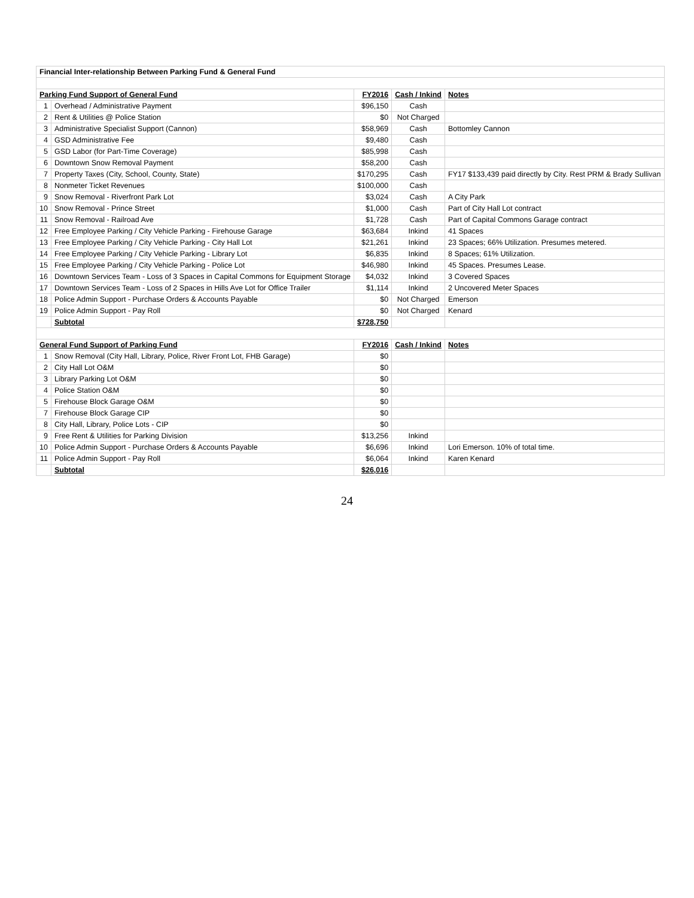| Financial Inter-relationship Between Parking Fund & General Fund | | | | |
| Parking Fund Support of General Fund | | FY2016 | Cash / Inkind | Notes |
| 1 | Overhead / Administrative Payment | $96,150 | Cash | |
| 2 | Rent & Utilities @ Police Station | $0 | Not Charged | |
| 3 | Administrative Specialist Support (Cannon) | $58,969 | Cash | Bottomley Cannon |
| 4 | GSD Administrative Fee | $9,480 | Cash | |
| 5 | GSD Labor (for Part-Time Coverage) | $85,998 | Cash | |
| 6 | Downtown Snow Removal Payment | $58,200 | Cash | |
| 7 | Property Taxes (City, School, County, State) | $170,295 | Cash | FY17 $133,439 paid directly by City. Rest PRM & Brady Sullivan |
| 8 | Nonmeter Ticket Revenues | $100,000 | Cash | |
| 9 | Snow Removal - Riverfront Park Lot | $3,024 | Cash | A City Park |
| 10 | Snow Removal - Prince Street | $1,000 | Cash | Part of City Hall Lot contract |
| 11 | Snow Removal - Railroad Ave | $1,728 | Cash | Part of Capital Commons Garage contract |
| 12 | Free Employee Parking / City Vehicle Parking - Firehouse Garage | $63,684 | Inkind | 41 Spaces |
| 13 | Free Employee Parking / City Vehicle Parking - City Hall Lot | $21,261 | Inkind | 23 Spaces; 66% Utilization. Presumes metered. |
| 14 | Free Employee Parking / City Vehicle Parking - Library Lot | $6,835 | Inkind | 8 Spaces; 61% Utilization. |
| 15 | Free Employee Parking / City Vehicle Parking - Police Lot | $46,980 | Inkind | 45 Spaces. Presumes Lease. |
| 16 | Downtown Services Team - Loss of 3 Spaces in Capital Commons for Equipment Storage | $4,032 | Inkind | 3 Covered Spaces |
| 17 | Downtown Services Team - Loss of 2 Spaces in Hills Ave Lot for Office Trailer | $1,114 | Inkind | 2 Uncovered Meter Spaces |
| 18 | Police Admin Support - Purchase Orders & Accounts Payable | $0 | Not Charged | Emerson |
| 19 | Police Admin Support - Pay Roll | $0 | Not Charged | Kenard |
| | Subtotal | $728,750 | | |
| General Fund Support of Parking Fund | | FY2016 | Cash / Inkind | Notes |
| 1 | Snow Removal (City Hall, Library, Police, River Front Lot, FHB Garage) | $0 | | |
| 2 | City Hall Lot O&M | $0 | | |
| 3 | Library Parking Lot O&M | $0 | | |
| 4 | Police Station O&M | $0 | | |
| 5 | Firehouse Block Garage O&M | $0 | | |
| 7 | Firehouse Block Garage CIP | $0 | | |
| 8 | City Hall, Library, Police Lots - CIP | $0 | | |
| 9 | Free Rent & Utilities for Parking Division | $13,256 | Inkind | |
| 10 | Police Admin Support - Purchase Orders & Accounts Payable | $6,696 | Inkind | Lori Emerson. 10% of total time. |
| 11 | Police Admin Support - Pay Roll | $6,064 | Inkind | Karen Kenard |
| | Subtotal | $26,016 | | |
24